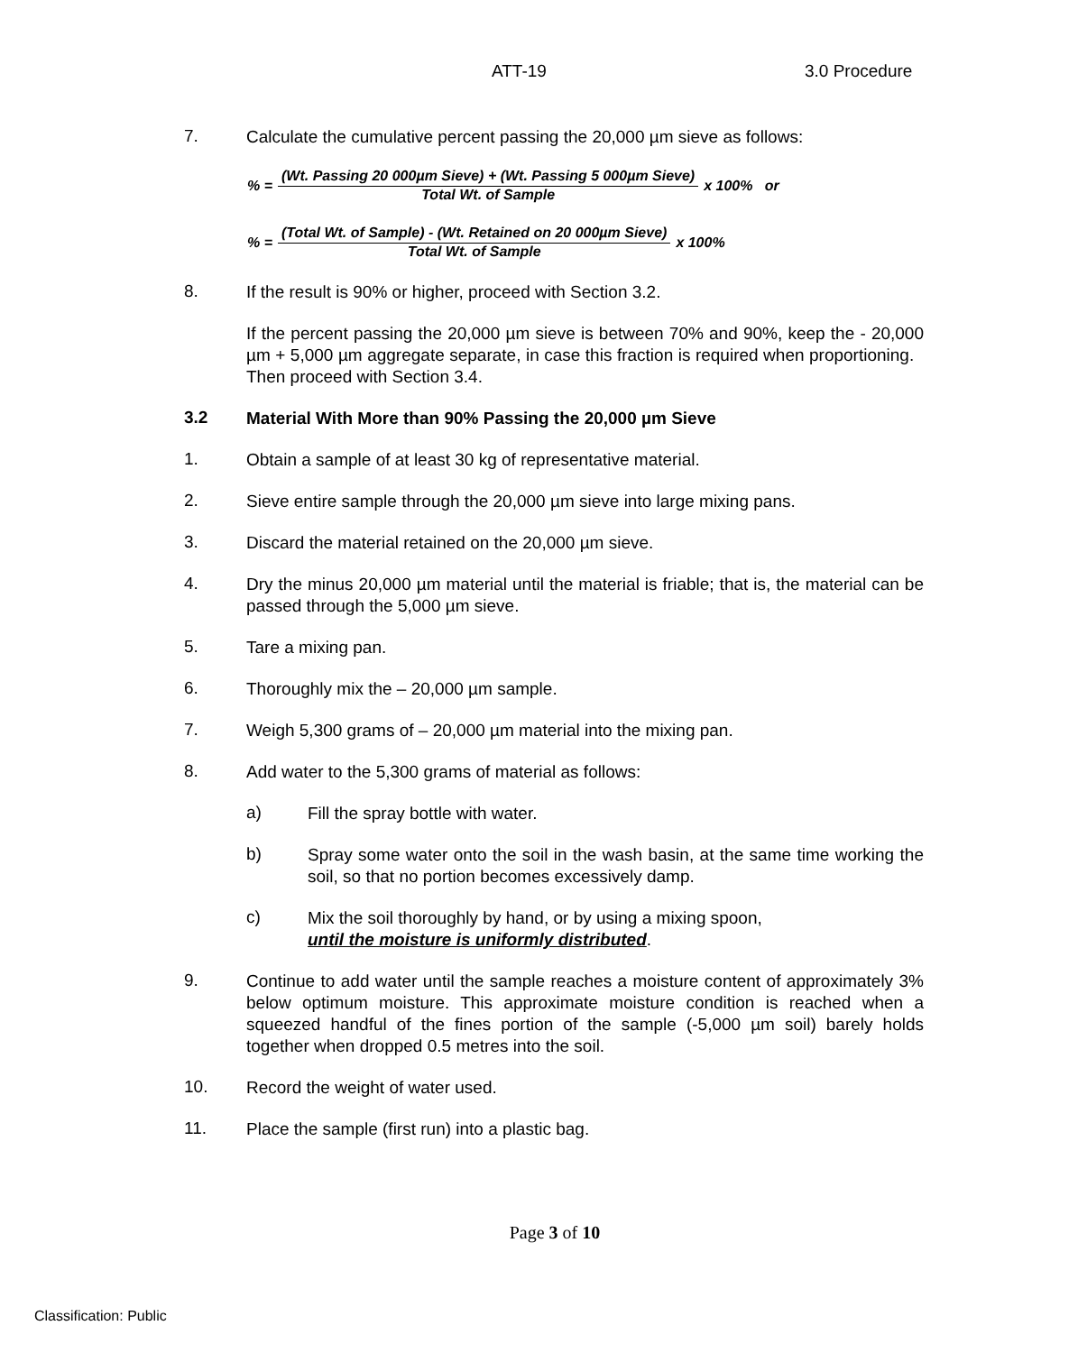ATT-19 3.0 Procedure
7.
Calculate the cumulative percent passing the 20,000 µm sieve as follows:
% =
(Wt. Passing 20 000µm Sieve) + (Wt. Passing 5 000µm Sieve)
Total Wt. of Sample
x 100% or
% =
(Total Wt. of Sample) - (Wt. Retained on 20 000µm Sieve)
Total Wt. of Sample
x 100%
8.
If the result is 90% or higher, proceed with Section 3.2.
If the percent passing the 20,000 µm sieve is between 70% and 90%, keep the - 20,000 µm + 5,000 µm aggregate separate, in case this fraction is required when proportioning. Then proceed with Section 3.4.
3.2
Material With More than 90% Passing the 20,000 µm Sieve
1.
Obtain a sample of at least 30 kg of representative material.
2.
Sieve entire sample through the 20,000 µm sieve into large mixing pans.
3.
Discard the material retained on the 20,000 µm sieve.
4.
Dry the minus 20,000 µm material until the material is friable; that is, the material can be passed through the 5,000 µm sieve.
5.
Tare a mixing pan.
6.
Thoroughly mix the – 20,000 µm sample.
7.
Weigh 5,300 grams of – 20,000 µm material into the mixing pan.
8.
Add water to the 5,300 grams of material as follows:
a)
Fill the spray bottle with water.
b)
Spray some water onto the soil in the wash basin, at the same time working the soil, so that no portion becomes excessively damp.
c)
Mix the soil thoroughly by hand, or by using a mixing spoon,
until the moisture is uniformly distributed.
9.
Continue to add water until the sample reaches a moisture content of approximately 3% below optimum moisture. This approximate moisture condition is reached when a squeezed handful of the fines portion of the sample (-5,000 µm soil) barely holds together when dropped 0.5 metres into the soil.
10.
Record the weight of water used.
11.
Place the sample (first run) into a plastic bag.
Page 3 of 10
Classification: Public